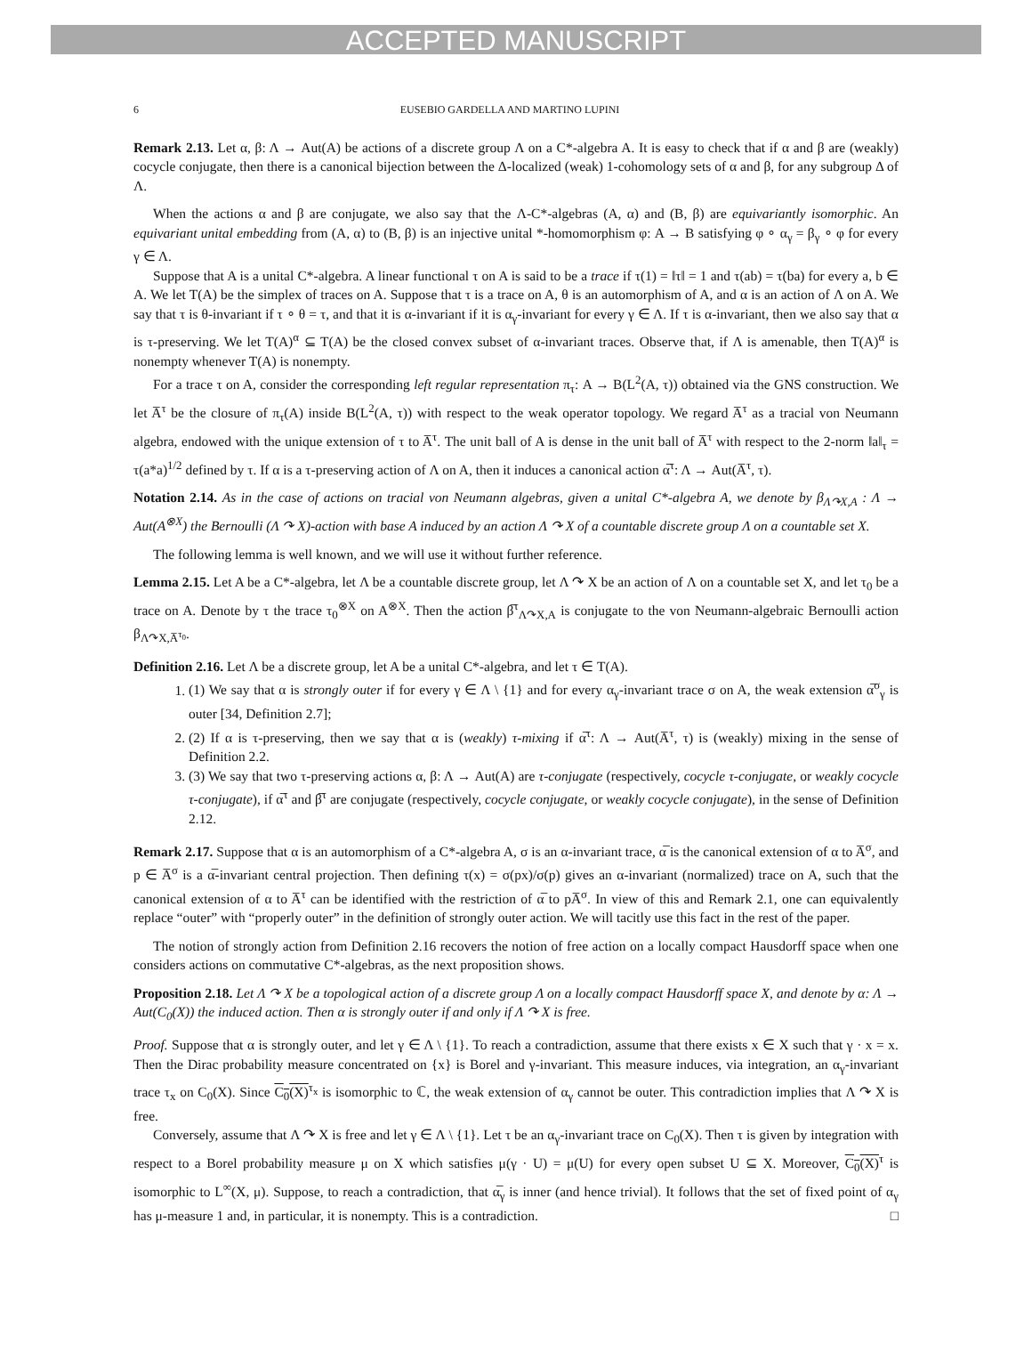ACCEPTED MANUSCRIPT
6 EUSEBIO GARDELLA AND MARTINO LUPINI
Remark 2.13. Let α, β: Λ → Aut(A) be actions of a discrete group Λ on a C*-algebra A. It is easy to check that if α and β are (weakly) cocycle conjugate, then there is a canonical bijection between the Δ-localized (weak) 1-cohomology sets of α and β, for any subgroup Δ of Λ.
When the actions α and β are conjugate, we also say that the Λ-C*-algebras (A, α) and (B, β) are equivariantly isomorphic. An equivariant unital embedding from (A, α) to (B, β) is an injective unital *-homomorphism φ: A → B satisfying φ ∘ α<sub>γ</sub> = β<sub>γ</sub> ∘ φ for every γ ∈ Λ.
Suppose that A is a unital C*-algebra. A linear functional τ on A is said to be a trace if τ(1) = ‖τ‖ = 1 and τ(ab) = τ(ba) for every a, b ∈ A. We let T(A) be the simplex of traces on A. Suppose that τ is a trace on A, θ is an automorphism of A, and α is an action of Λ on A. We say that τ is θ-invariant if τ ∘ θ = τ, and that it is α-invariant if it is α<sub>γ</sub>-invariant for every γ ∈ Λ. If τ is α-invariant, then we also say that α is τ-preserving. We let T(A)<sup>α</sup> ⊆ T(A) be the closed convex subset of α-invariant traces. Observe that, if Λ is amenable, then T(A)<sup>α</sup> is nonempty whenever T(A) is nonempty.
For a trace τ on A, consider the corresponding left regular representation π<sub>τ</sub>: A → B(L<sup>2</sup>(A, τ)) obtained via the GNS construction. We let A̅<sup>τ</sup> be the closure of π<sub>τ</sub>(A) inside B(L<sup>2</sup>(A, τ)) with respect to the weak operator topology. We regard A̅<sup>τ</sup> as a tracial von Neumann algebra, endowed with the unique extension of τ to A̅<sup>τ</sup>. The unit ball of A is dense in the unit ball of A̅<sup>τ</sup> with respect to the 2-norm ‖a‖<sub>τ</sub> = τ(a*a)<sup>1/2</sup> defined by τ. If α is a τ-preserving action of Λ on A, then it induces a canonical action α̅<sup>τ</sup>: Λ → Aut(A̅<sup>τ</sup>, τ).
Notation 2.14. As in the case of actions on tracial von Neumann algebras, given a unital C*-algebra A, we denote by β<sub>Λ↷X,A</sub> : Λ → Aut(A<sup>⊗X</sup>) the Bernoulli (Λ ↷ X)-action with base A induced by an action Λ ↷ X of a countable discrete group Λ on a countable set X.
The following lemma is well known, and we will use it without further reference.
Lemma 2.15. Let A be a C*-algebra, let Λ be a countable discrete group, let Λ ↷ X be an action of Λ on a countable set X, and let τ<sub>0</sub> be a trace on A. Denote by τ the trace τ<sub>0</sub><sup>⊗X</sup> on A<sup>⊗X</sup>. Then the action β̅<sup>τ</sup><sub>Λ↷X,A</sub> is conjugate to the von Neumann-algebraic Bernoulli action β<sub>Λ↷X,A̅<sup>τ<sub>0</sub></sup></sub>.
Definition 2.16. Let Λ be a discrete group, let A be a unital C*-algebra, and let τ ∈ T(A).
1. (1) We say that α is strongly outer if for every γ ∈ Λ \ {1} and for every α<sub>γ</sub>-invariant trace σ on A, the weak extension α̅<sup>σ</sup><sub>γ</sub> is outer [34, Definition 2.7];
2. (2) If α is τ-preserving, then we say that α is (weakly) τ-mixing if α̅<sup>τ</sup>: Λ → Aut(A̅<sup>τ</sup>, τ) is (weakly) mixing in the sense of Definition 2.2.
3. (3) We say that two τ-preserving actions α, β: Λ → Aut(A) are τ-conjugate (respectively, cocycle τ-conjugate, or weakly cocycle τ-conjugate), if α̅<sup>τ</sup> and β̅<sup>τ</sup> are conjugate (respectively, cocycle conjugate, or weakly cocycle conjugate), in the sense of Definition 2.12.
Remark 2.17. Suppose that α is an automorphism of a C*-algebra A, σ is an α-invariant trace, α̅ is the canonical extension of α to A̅<sup>σ</sup>, and p ∈ A̅<sup>σ</sup> is a α̅-invariant central projection. Then defining τ(x) = σ(px)/σ(p) gives an α-invariant (normalized) trace on A, such that the canonical extension of α to A̅<sup>τ</sup> can be identified with the restriction of α̅ to pA̅<sup>σ</sup>. In view of this and Remark 2.1, one can equivalently replace “outer” with “properly outer” in the definition of strongly outer action. We will tacitly use this fact in the rest of the paper.
The notion of strongly action from Definition 2.16 recovers the notion of free action on a locally compact Hausdorff space when one considers actions on commutative C*-algebras, as the next proposition shows.
Proposition 2.18. Let Λ ↷ X be a topological action of a discrete group Λ on a locally compact Hausdorff space X, and denote by α: Λ → Aut(C<sub>0</sub>(X)) the induced action. Then α is strongly outer if and only if Λ ↷ X is free.
Proof. Suppose that α is strongly outer, and let γ ∈ Λ \ {1}. To reach a contradiction, assume that there exists x ∈ X such that γ · x = x. Then the Dirac probability measure concentrated on {x} is Borel and γ-invariant. This measure induces, via integration, an α<sub>γ</sub>-invariant trace τ<sub>x</sub> on C<sub>0</sub>(X). Since C<sub>0</sub>(X)<sup>τ<sub>x</sub></sup> is isomorphic to ℂ, the weak extension of α<sub>γ</sub> cannot be outer. This contradiction implies that Λ ↷ X is free.
Conversely, assume that Λ ↷ X is free and let γ ∈ Λ \ {1}. Let τ be an α<sub>γ</sub>-invariant trace on C<sub>0</sub>(X). Then τ is given by integration with respect to a Borel probability measure μ on X which satisfies μ(γ · U) = μ(U) for every open subset U ⊆ X. Moreover, C<sub>0</sub>(X)<sup>τ</sup> is isomorphic to L<sup>∞</sup>(X, μ). Suppose, to reach a contradiction, that α̅<sub>γ</sub> is inner (and hence trivial). It follows that the set of fixed point of α<sub>γ</sub> has μ-measure 1 and, in particular, it is nonempty. This is a contradiction. □